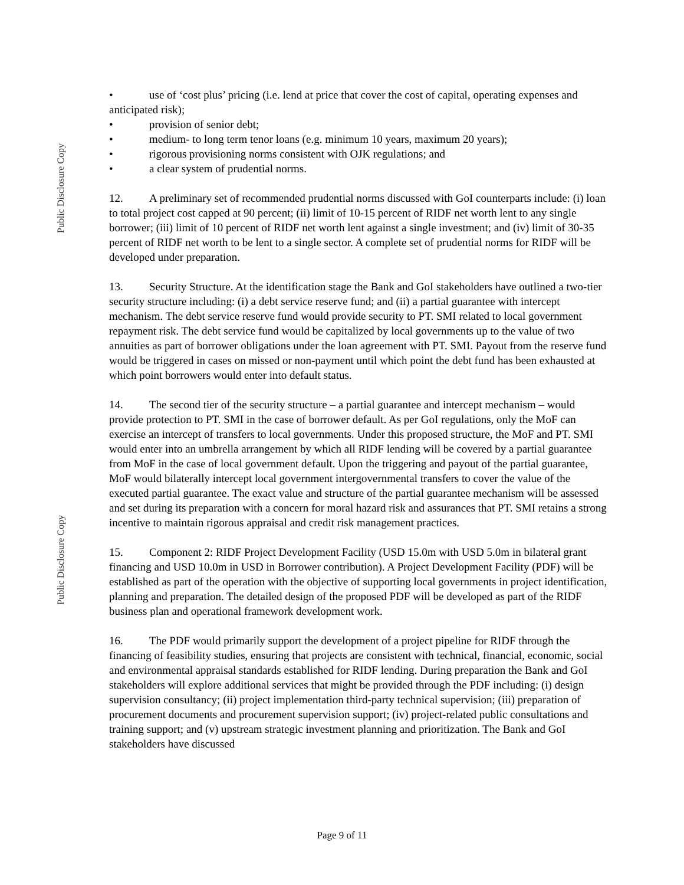Public Disclosure Copy
Public Disclosure Copy
• use of ‘cost plus’ pricing (i.e. lend at price that cover the cost of capital, operating expenses and anticipated risk);
• provision of senior debt;
• medium- to long term tenor loans (e.g. minimum 10 years, maximum 20 years);
• rigorous provisioning norms consistent with OJK regulations; and
• a clear system of prudential norms.
12. A preliminary set of recommended prudential norms discussed with GoI counterparts include: (i) loan to total project cost capped at 90 percent; (ii) limit of 10-15 percent of RIDF net worth lent to any single borrower; (iii) limit of 10 percent of RIDF net worth lent against a single investment; and (iv) limit of 30-35 percent of RIDF net worth to be lent to a single sector. A complete set of prudential norms for RIDF will be developed under preparation.
13. Security Structure. At the identification stage the Bank and GoI stakeholders have outlined a two-tier security structure including: (i) a debt service reserve fund; and (ii) a partial guarantee with intercept mechanism. The debt service reserve fund would provide security to PT. SMI related to local government repayment risk. The debt service fund would be capitalized by local governments up to the value of two annuities as part of borrower obligations under the loan agreement with PT. SMI. Payout from the reserve fund would be triggered in cases on missed or non-payment until which point the debt fund has been exhausted at which point borrowers would enter into default status.
14. The second tier of the security structure – a partial guarantee and intercept mechanism – would provide protection to PT. SMI in the case of borrower default. As per GoI regulations, only the MoF can exercise an intercept of transfers to local governments. Under this proposed structure, the MoF and PT. SMI would enter into an umbrella arrangement by which all RIDF lending will be covered by a partial guarantee from MoF in the case of local government default. Upon the triggering and payout of the partial guarantee, MoF would bilaterally intercept local government intergovernmental transfers to cover the value of the executed partial guarantee. The exact value and structure of the partial guarantee mechanism will be assessed and set during its preparation with a concern for moral hazard risk and assurances that PT. SMI retains a strong incentive to maintain rigorous appraisal and credit risk management practices.
15. Component 2: RIDF Project Development Facility (USD 15.0m with USD 5.0m in bilateral grant financing and USD 10.0m in USD in Borrower contribution). A Project Development Facility (PDF) will be established as part of the operation with the objective of supporting local governments in project identification, planning and preparation. The detailed design of the proposed PDF will be developed as part of the RIDF business plan and operational framework development work.
16. The PDF would primarily support the development of a project pipeline for RIDF through the financing of feasibility studies, ensuring that projects are consistent with technical, financial, economic, social and environmental appraisal standards established for RIDF lending. During preparation the Bank and GoI stakeholders will explore additional services that might be provided through the PDF including: (i) design supervision consultancy; (ii) project implementation third-party technical supervision; (iii) preparation of procurement documents and procurement supervision support; (iv) project-related public consultations and training support; and (v) upstream strategic investment planning and prioritization. The Bank and GoI stakeholders have discussed
Page 9 of 11